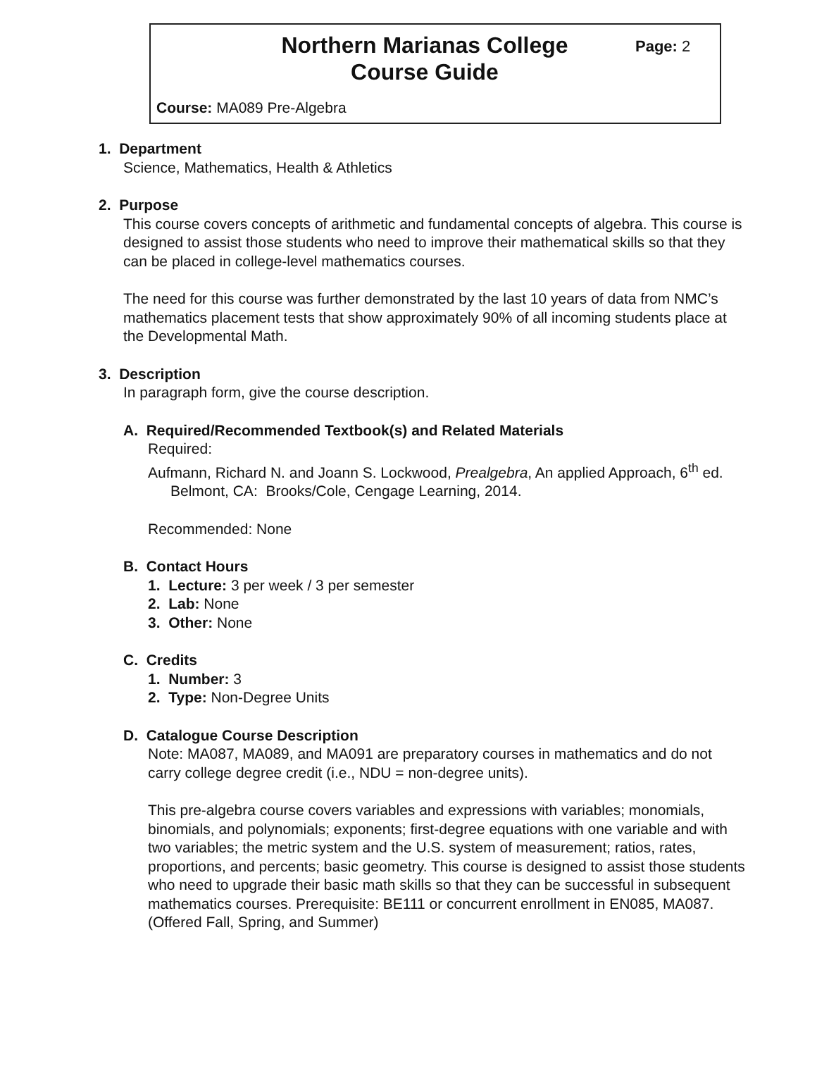Northern Marianas College
Course Guide
Page: 2
Course: MA089 Pre-Algebra
1. Department
Science, Mathematics, Health & Athletics
2. Purpose
This course covers concepts of arithmetic and fundamental concepts of algebra. This course is designed to assist those students who need to improve their mathematical skills so that they can be placed in college-level mathematics courses.
The need for this course was further demonstrated by the last 10 years of data from NMC’s mathematics placement tests that show approximately 90% of all incoming students place at the Developmental Math.
3. Description
In paragraph form, give the course description.
A. Required/Recommended Textbook(s) and Related Materials
Required:
Aufmann, Richard N. and Joann S. Lockwood, Prealgebra, An applied Approach, 6<sup>th</sup> ed. Belmont, CA: Brooks/Cole, Cengage Learning, 2014.
Recommended: None
B. Contact Hours
1. Lecture: 3 per week / 3 per semester
2. Lab: None
3. Other: None
C. Credits
1. Number: 3
2. Type: Non-Degree Units
D. Catalogue Course Description
Note: MA087, MA089, and MA091 are preparatory courses in mathematics and do not carry college degree credit (i.e., NDU = non-degree units).
This pre-algebra course covers variables and expressions with variables; monomials, binomials, and polynomials; exponents; first-degree equations with one variable and with two variables; the metric system and the U.S. system of measurement; ratios, rates, proportions, and percents; basic geometry. This course is designed to assist those students who need to upgrade their basic math skills so that they can be successful in subsequent mathematics courses. Prerequisite: BE111 or concurrent enrollment in EN085, MA087. (Offered Fall, Spring, and Summer)